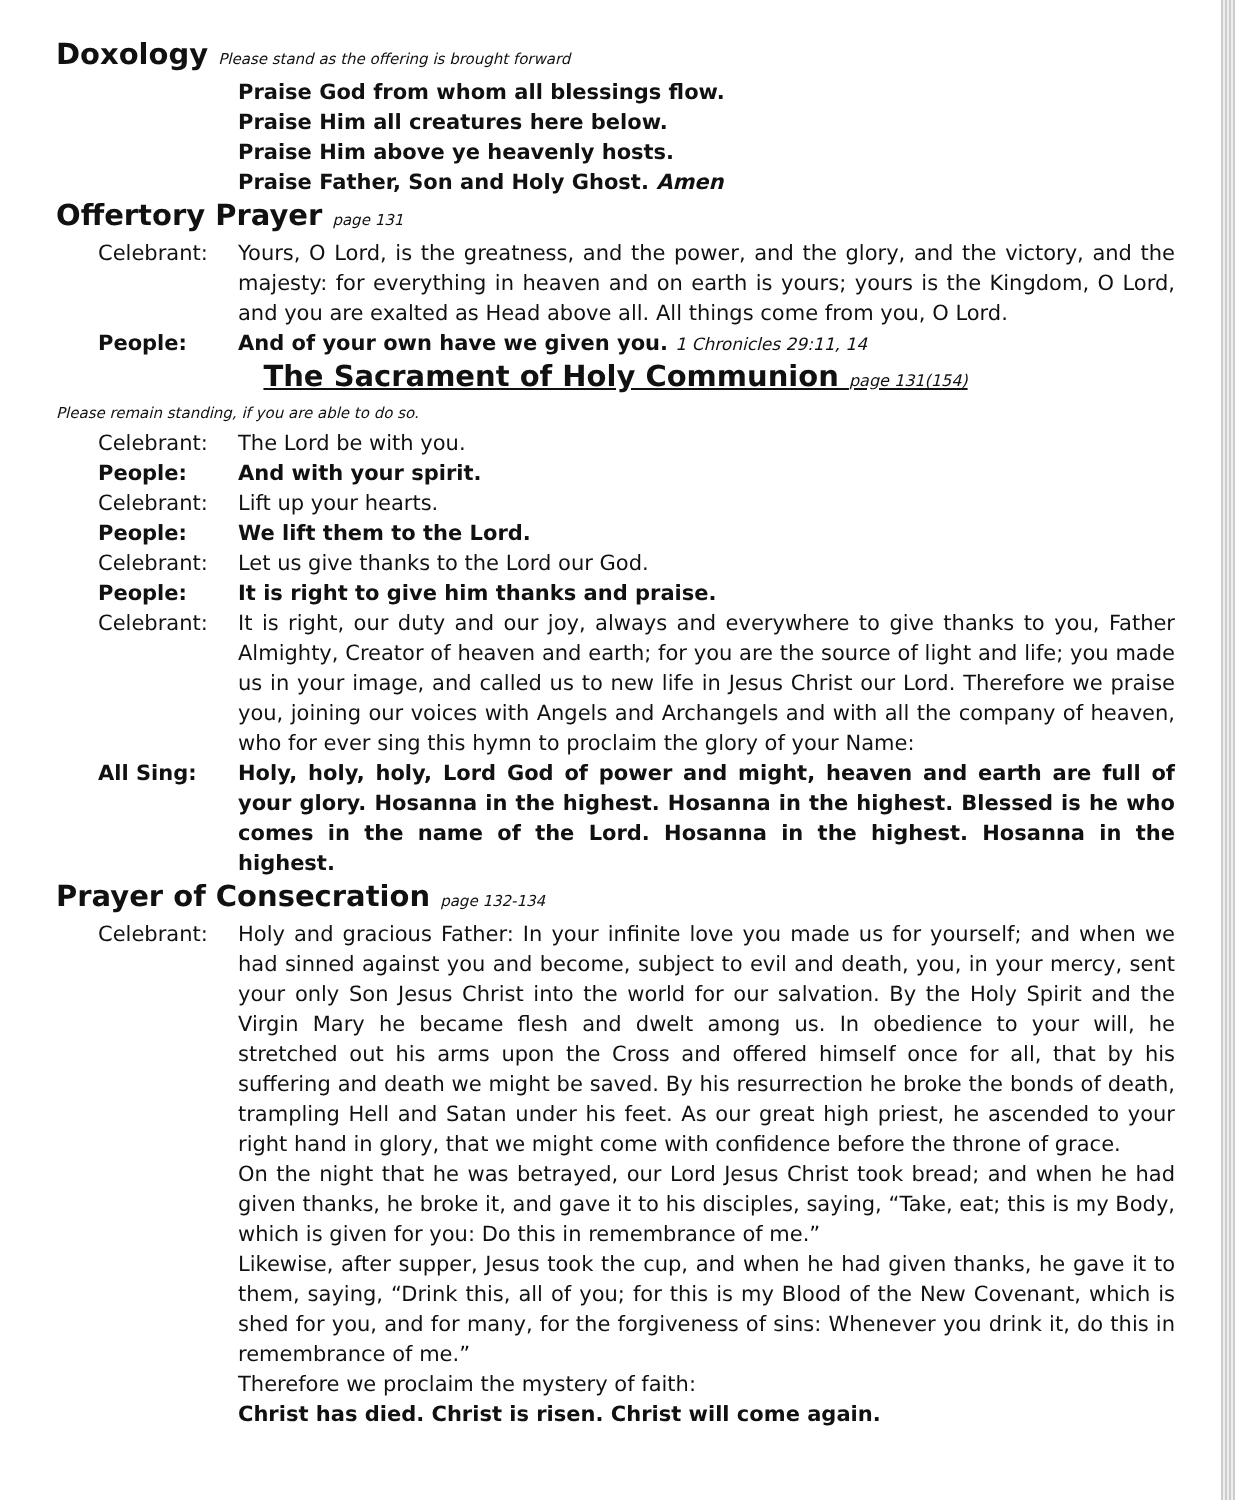Doxology Please stand as the offering is brought forward
Praise God from whom all blessings flow.
Praise Him all creatures here below.
Praise Him above ye heavenly hosts.
Praise Father, Son and Holy Ghost. Amen
Offertory Prayer page 131
Celebrant: Yours, O Lord, is the greatness, and the power, and the glory, and the victory, and the majesty: for everything in heaven and on earth is yours; yours is the Kingdom, O Lord, and you are exalted as Head above all. All things come from you, O Lord.
People: And of your own have we given you. 1 Chronicles 29:11, 14
The Sacrament of Holy Communion page 131(154)
Please remain standing, if you are able to do so.
Celebrant: The Lord be with you.
People: And with your spirit.
Celebrant: Lift up your hearts.
People: We lift them to the Lord.
Celebrant: Let us give thanks to the Lord our God.
People: It is right to give him thanks and praise.
Celebrant: It is right, our duty and our joy, always and everywhere to give thanks to you, Father Almighty, Creator of heaven and earth; for you are the source of light and life; you made us in your image, and called us to new life in Jesus Christ our Lord. Therefore we praise you, joining our voices with Angels and Archangels and with all the company of heaven, who for ever sing this hymn to proclaim the glory of your Name:
All Sing: Holy, holy, holy, Lord God of power and might, heaven and earth are full of your glory. Hosanna in the highest. Hosanna in the highest. Blessed is he who comes in the name of the Lord. Hosanna in the highest. Hosanna in the highest.
Prayer of Consecration page 132-134
Celebrant: Holy and gracious Father: In your infinite love you made us for yourself; and when we had sinned against you and become, subject to evil and death, you, in your mercy, sent your only Son Jesus Christ into the world for our salvation. By the Holy Spirit and the Virgin Mary he became flesh and dwelt among us. In obedience to your will, he stretched out his arms upon the Cross and offered himself once for all, that by his suffering and death we might be saved. By his resurrection he broke the bonds of death, trampling Hell and Satan under his feet. As our great high priest, he ascended to your right hand in glory, that we might come with confidence before the throne of grace.
On the night that he was betrayed, our Lord Jesus Christ took bread; and when he had given thanks, he broke it, and gave it to his disciples, saying, “Take, eat; this is my Body, which is given for you: Do this in remembrance of me.”
Likewise, after supper, Jesus took the cup, and when he had given thanks, he gave it to them, saying, “Drink this, all of you; for this is my Blood of the New Covenant, which is shed for you, and for many, for the forgiveness of sins: Whenever you drink it, do this in remembrance of me.”
Therefore we proclaim the mystery of faith:
Christ has died. Christ is risen. Christ will come again.